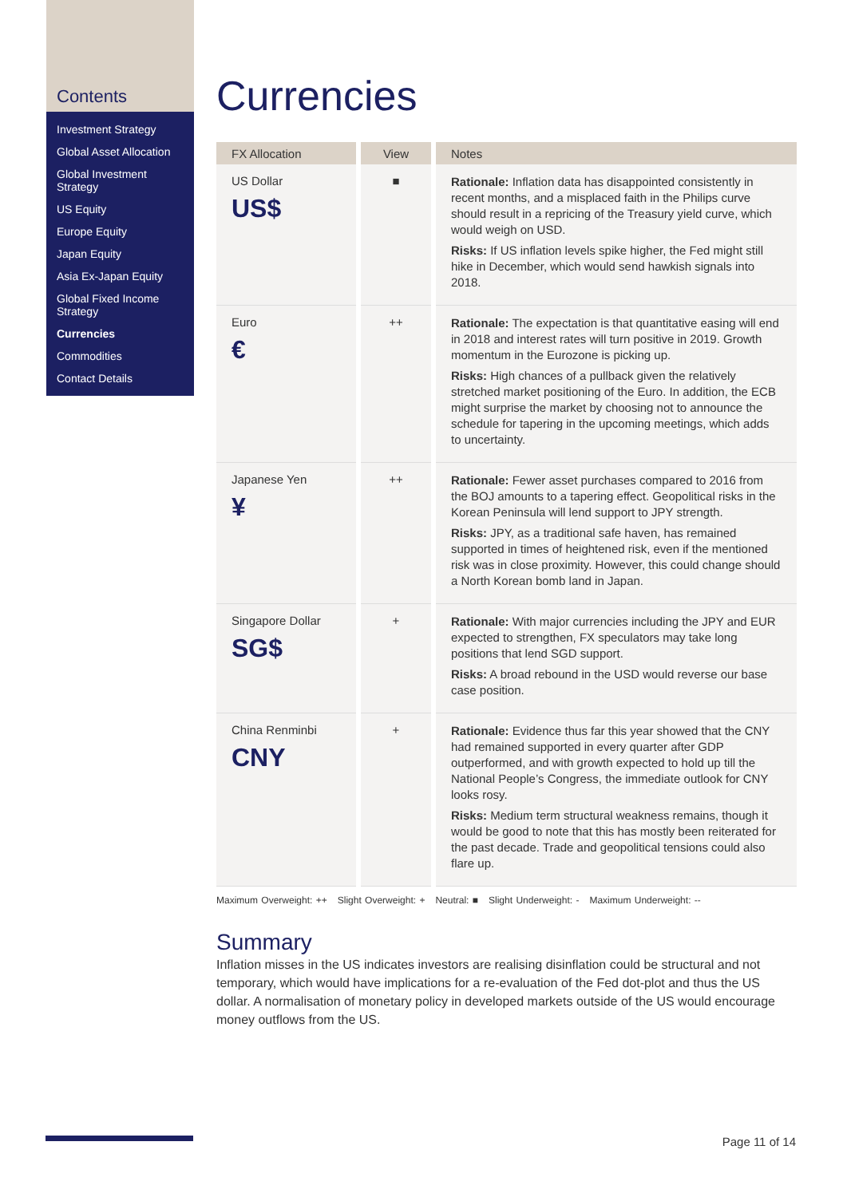Contents
Investment Strategy
Global Asset Allocation
Global Investment Strategy
US Equity
Europe Equity
Japan Equity
Asia Ex-Japan Equity
Global Fixed Income Strategy
Currencies
Commodities
Contact Details
Currencies
| FX Allocation | View | Notes |
| --- | --- | --- |
| US Dollar US$ | ■ | Rationale: Inflation data has disappointed consistently in recent months, and a misplaced faith in the Philips curve should result in a repricing of the Treasury yield curve, which would weigh on USD. Risks: If US inflation levels spike higher, the Fed might still hike in December, which would send hawkish signals into 2018. |
| Euro € | ++ | Rationale: The expectation is that quantitative easing will end in 2018 and interest rates will turn positive in 2019. Growth momentum in the Eurozone is picking up. Risks: High chances of a pullback given the relatively stretched market positioning of the Euro. In addition, the ECB might surprise the market by choosing not to announce the schedule for tapering in the upcoming meetings, which adds to uncertainty. |
| Japanese Yen ¥ | ++ | Rationale: Fewer asset purchases compared to 2016 from the BOJ amounts to a tapering effect. Geopolitical risks in the Korean Peninsula will lend support to JPY strength. Risks: JPY, as a traditional safe haven, has remained supported in times of heightened risk, even if the mentioned risk was in close proximity. However, this could change should a North Korean bomb land in Japan. |
| Singapore Dollar SG$ | + | Rationale: With major currencies including the JPY and EUR expected to strengthen, FX speculators may take long positions that lend SGD support. Risks: A broad rebound in the USD would reverse our base case position. |
| China Renminbi CNY | + | Rationale: Evidence thus far this year showed that the CNY had remained supported in every quarter after GDP outperformed, and with growth expected to hold up till the National People’s Congress, the immediate outlook for CNY looks rosy. Risks: Medium term structural weakness remains, though it would be good to note that this has mostly been reiterated for the past decade. Trade and geopolitical tensions could also flare up. |
Maximum Overweight: ++ Slight Overweight: + Neutral: ■ Slight Underweight: - Maximum Underweight: --
Summary
Inflation misses in the US indicates investors are realising disinflation could be structural and not temporary, which would have implications for a re-evaluation of the Fed dot-plot and thus the US dollar. A normalisation of monetary policy in developed markets outside of the US would encourage money outflows from the US.
Page 11 of 14